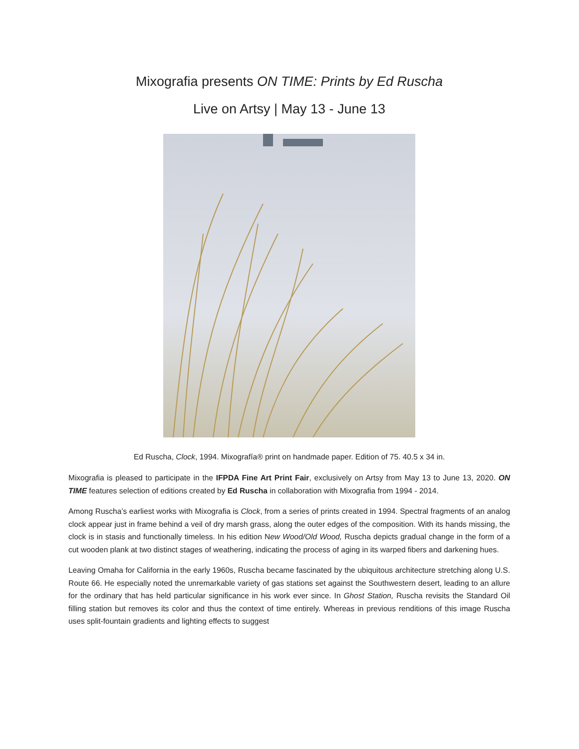Mixografia presents ON TIME: Prints by Ed Ruscha
Live on Artsy | May 13 - June 13
Ed Ruscha, Clock, 1994. Mixografía® print on handmade paper. Edition of 75. 40.5 x 34 in.
Mixografia is pleased to participate in the IFPDA Fine Art Print Fair, exclusively on Artsy from May 13 to June 13, 2020. ON TIME features selection of editions created by Ed Ruscha in collaboration with Mixografia from 1994 - 2014.
Among Ruscha’s earliest works with Mixografia is Clock, from a series of prints created in 1994. Spectral fragments of an analog clock appear just in frame behind a veil of dry marsh grass, along the outer edges of the composition. With its hands missing, the clock is in stasis and functionally timeless. In his edition New Wood/Old Wood, Ruscha depicts gradual change in the form of a cut wooden plank at two distinct stages of weathering, indicating the process of aging in its warped fibers and darkening hues.
Leaving Omaha for California in the early 1960s, Ruscha became fascinated by the ubiquitous architecture stretching along U.S. Route 66. He especially noted the unremarkable variety of gas stations set against the Southwestern desert, leading to an allure for the ordinary that has held particular significance in his work ever since. In Ghost Station, Ruscha revisits the Standard Oil filling station but removes its color and thus the context of time entirely. Whereas in previous renditions of this image Ruscha uses split-fountain gradients and lighting effects to suggest